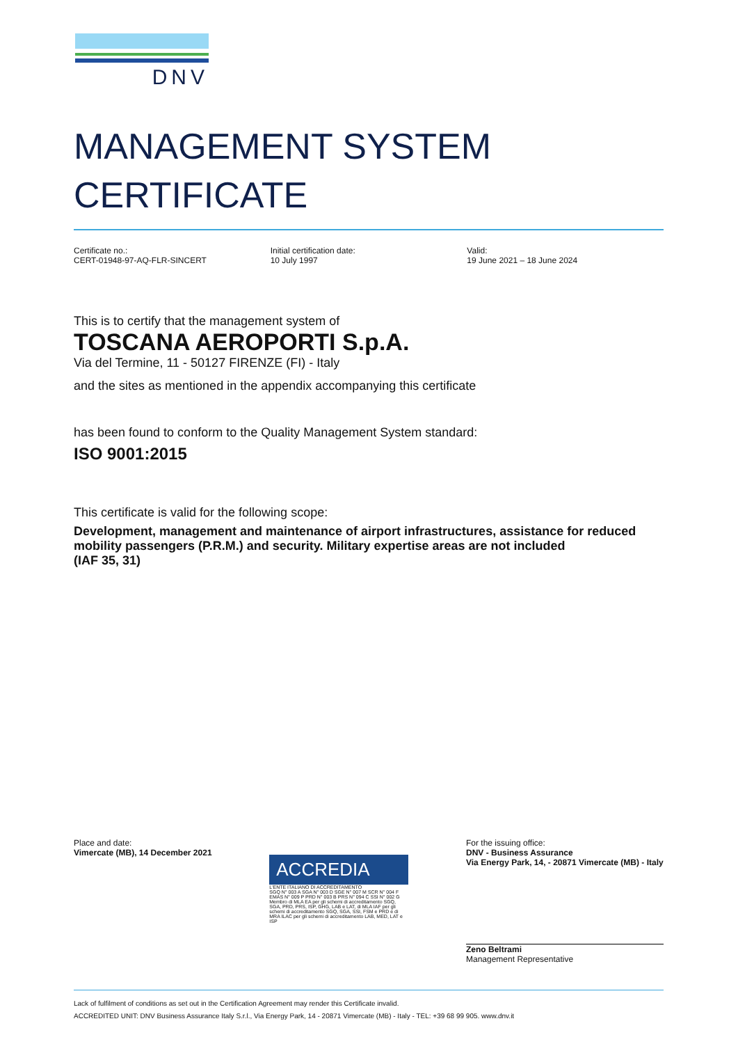DNV
MANAGEMENT SYSTEM
CERTIFICATE
Certificate no.:
CERT-01948-97-AQ-FLR-SINCERT
Initial certification date:
10 July 1997
Valid:
19 June 2021 – 18 June 2024
This is to certify that the management system of
TOSCANA AEROPORTI S.p.A.
Via del Termine, 11 - 50127 FIRENZE (FI) - Italy
and the sites as mentioned in the appendix accompanying this certificate
has been found to conform to the Quality Management System standard:
ISO 9001:2015
This certificate is valid for the following scope:
Development, management and maintenance of airport infrastructures, assistance for reduced mobility passengers (P.R.M.) and security. Military expertise areas are not included
(IAF 35, 31)
Place and date:
Vimercate (MB), 14 December 2021
ACCREDIA
L'ENTE ITALIANO DI ACCREDITAMENTO
SGQ N° 003 A SGA N° 003 D SGE N° 007 M SCR N° 004 F EMAS N° 009 P PRD N° 003 B PRS N° 094 C SSI N° 002 G
Membro di MLA EA per gli schemi di accreditamento SGQ, SGA, PRD, PRS, ISP, GHG, LAB e LAT, di MLA IAF per gli schemi di accreditamento SGQ, SGA, SSI, FSM e PRD e di MRA ILAC per gli schemi di accreditamento LAB, MED, LAT e ISP
For the issuing office:
DNV - Business Assurance
Via Energy Park, 14, - 20871 Vimercate (MB) - Italy
Zeno Beltrami
Management Representative
Lack of fulfilment of conditions as set out in the Certification Agreement may render this Certificate invalid.
ACCREDITED UNIT: DNV Business Assurance Italy S.r.l., Via Energy Park, 14 - 20871 Vimercate (MB) - Italy - TEL: +39 68 99 905. www.dnv.it